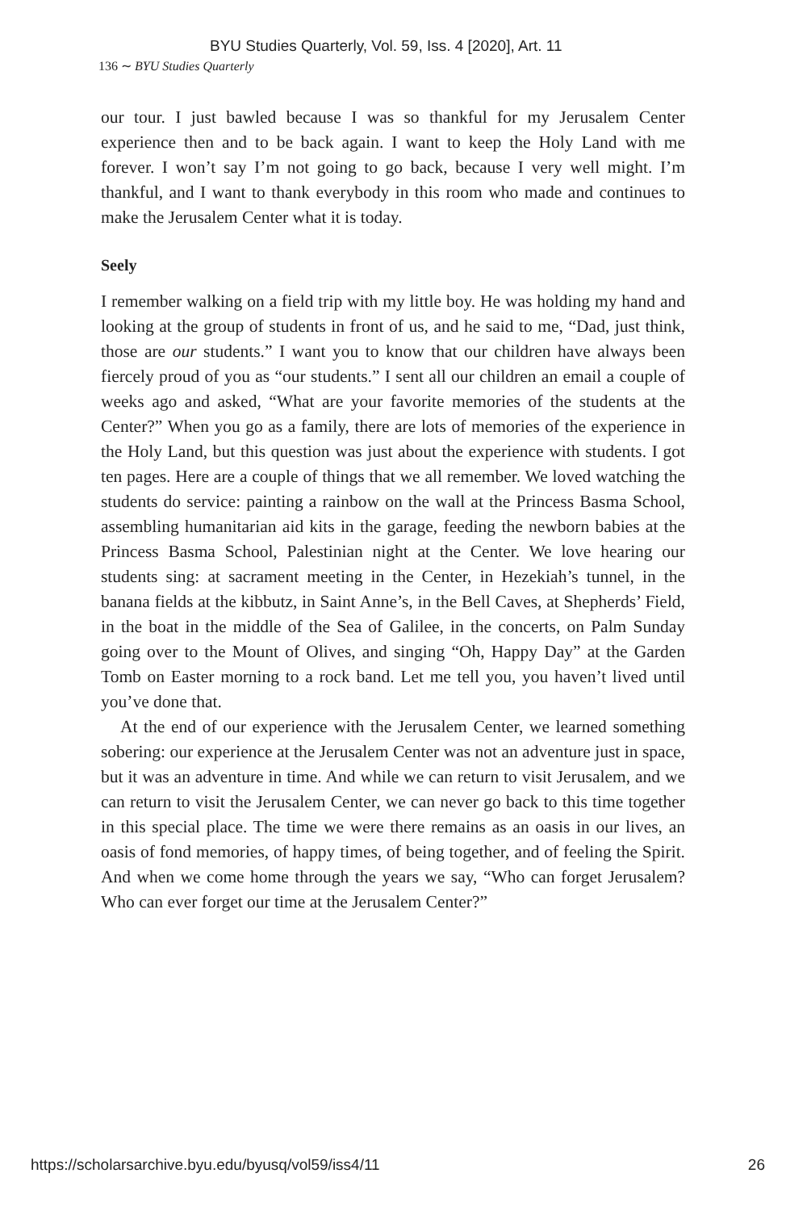BYU Studies Quarterly, Vol. 59, Iss. 4 [2020], Art. 11
136 ∼ BYU Studies Quarterly
our tour. I just bawled because I was so thankful for my Jerusalem Center experience then and to be back again. I want to keep the Holy Land with me forever. I won’t say I’m not going to go back, because I very well might. I’m thankful, and I want to thank everybody in this room who made and continues to make the Jerusalem Center what it is today.
Seely
I remember walking on a field trip with my little boy. He was holding my hand and looking at the group of students in front of us, and he said to me, “Dad, just think, those are our students.” I want you to know that our children have always been fiercely proud of you as “our students.” I sent all our children an email a couple of weeks ago and asked, “What are your favorite memories of the students at the Center?” When you go as a family, there are lots of memories of the experience in the Holy Land, but this question was just about the experience with students. I got ten pages. Here are a couple of things that we all remember. We loved watching the students do service: painting a rainbow on the wall at the Princess Basma School, assembling humanitarian aid kits in the garage, feeding the newborn babies at the Princess Basma School, Palestinian night at the Center. We love hearing our students sing: at sacrament meeting in the Center, in Hezekiah’s tunnel, in the banana fields at the kibbutz, in Saint Anne’s, in the Bell Caves, at Shepherds’ Field, in the boat in the middle of the Sea of Galilee, in the concerts, on Palm Sunday going over to the Mount of Olives, and singing “Oh, Happy Day” at the Garden Tomb on Easter morning to a rock band. Let me tell you, you haven’t lived until you’ve done that.
At the end of our experience with the Jerusalem Center, we learned something sobering: our experience at the Jerusalem Center was not an adventure just in space, but it was an adventure in time. And while we can return to visit Jerusalem, and we can return to visit the Jerusalem Center, we can never go back to this time together in this special place. The time we were there remains as an oasis in our lives, an oasis of fond memories, of happy times, of being together, and of feeling the Spirit. And when we come home through the years we say, “Who can forget Jerusalem? Who can ever forget our time at the Jerusalem Center?”
https://scholarsarchive.byu.edu/byusq/vol59/iss4/11 26